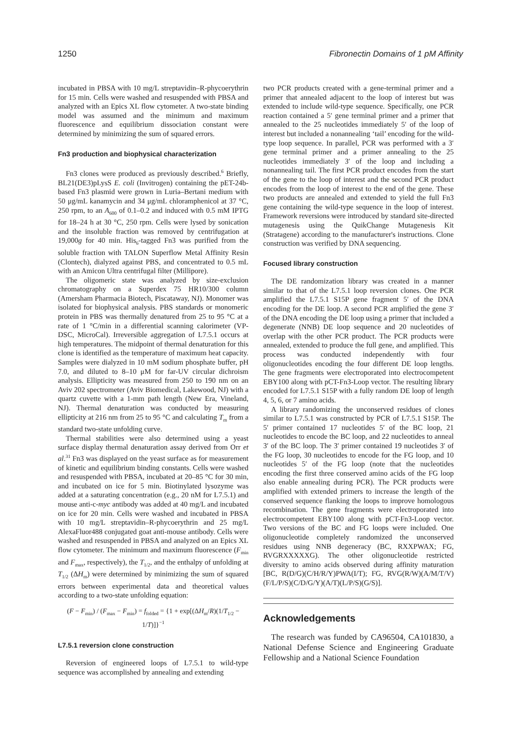1250 Fibronectin Domains of 1 pM Affinity
incubated in PBSA with 10 mg/L streptavidin–R-phycoerythrin for 15 min. Cells were washed and resuspended with PBSA and analyzed with an Epics XL flow cytometer. A two-state binding model was assumed and the minimum and maximum fluorescence and equilibrium dissociation constant were determined by minimizing the sum of squared errors.
Fn3 production and biophysical characterization
Fn3 clones were produced as previously described.<sup>6</sup> Briefly, BL21(DE3)pLysS E. coli (Invitrogen) containing the pET-24b-based Fn3 plasmid were grown in Luria–Bertani medium with 50 μg/mL kanamycin and 34 μg/mL chloramphenicol at 37 °C, 250 rpm, to an A<sub>600</sub> of 0.1–0.2 and induced with 0.5 mM IPTG for 18–24 h at 30 °C, 250 rpm. Cells were lysed by sonication and the insoluble fraction was removed by centrifugation at 19,000g for 40 min. His<sub>6</sub>-tagged Fn3 was purified from the soluble fraction with TALON Superflow Metal Affinity Resin (Clontech), dialyzed against PBS, and concentrated to 0.5 mL with an Amicon Ultra centrifugal filter (Millipore).
The oligomeric state was analyzed by size-exclusion chromatography on a Superdex 75 HR10/300 column (Amersham Pharmacia Biotech, Piscataway, NJ). Monomer was isolated for biophysical analysis. PBS standards or monomeric protein in PBS was thermally denatured from 25 to 95 °C at a rate of 1 °C/min in a differential scanning calorimeter (VP-DSC, MicroCal). Irreversible aggregation of L7.5.1 occurs at high temperatures. The midpoint of thermal denaturation for this clone is identified as the temperature of maximum heat capacity. Samples were dialyzed in 10 mM sodium phosphate buffer, pH 7.0, and diluted to 8–10 μM for far-UV circular dichroism analysis. Ellipticity was measured from 250 to 190 nm on an Aviv 202 spectrometer (Aviv Biomedical, Lakewood, NJ) with a quartz cuvette with a 1-mm path length (New Era, Vineland, NJ). Thermal denaturation was conducted by measuring ellipticity at 216 nm from 25 to 95 °C and calculating T<sub>m</sub> from a standard two-state unfolding curve.
Thermal stabilities were also determined using a yeast surface display thermal denaturation assay derived from Orr et al.<sup>31</sup> Fn3 was displayed on the yeast surface as for measurement of kinetic and equilibrium binding constants. Cells were washed and resuspended with PBSA, incubated at 20–85 °C for 30 min, and incubated on ice for 5 min. Biotinylated lysozyme was added at a saturating concentration (e.g., 20 nM for L7.5.1) and mouse anti-c-myc antibody was added at 40 mg/L and incubated on ice for 20 min. Cells were washed and incubated in PBSA with 10 mg/L streptavidin–R-phycoerythrin and 25 mg/L AlexaFluor488 conjugated goat anti-mouse antibody. Cells were washed and resuspended in PBSA and analyzed on an Epics XL flow cytometer. The minimum and maximum fluorescence (F<sub>min</sub> and F<sub>max</sub>, respectively), the T<sub>1/2</sub>, and the enthalpy of unfolding at T<sub>1/2</sub> (ΔH<sub>m</sub>) were determined by minimizing the sum of squared errors between experimental data and theoretical values according to a two-state unfolding equation:
(F − F<sub>min</sub>) / (F<sub>max</sub> − F<sub>min</sub>) = f<sub>folded</sub> = {1 + exp[(ΔH<sub>m</sub>/R)(1/T<sub>1/2</sub> − 1/T)]}<sup>−1</sup>
L7.5.1 reversion clone construction
Reversion of engineered loops of L7.5.1 to wild-type sequence was accomplished by annealing and extending
two PCR products created with a gene-terminal primer and a primer that annealed adjacent to the loop of interest but was extended to include wild-type sequence. Specifically, one PCR reaction contained a 5′ gene terminal primer and a primer that annealed to the 25 nucleotides immediately 5′ of the loop of interest but included a nonannealing ‘tail’ encoding for the wild-type loop sequence. In parallel, PCR was performed with a 3′ gene terminal primer and a primer annealing to the 25 nucleotides immediately 3′ of the loop and including a nonannealing tail. The first PCR product encodes from the start of the gene to the loop of interest and the second PCR product encodes from the loop of interest to the end of the gene. These two products are annealed and extended to yield the full Fn3 gene containing the wild-type sequence in the loop of interest. Framework reversions were introduced by standard site-directed mutagenesis using the QuikChange Mutagenesis Kit (Stratagene) according to the manufacturer's instructions. Clone construction was verified by DNA sequencing.
Focused library construction
The DE randomization library was created in a manner similar to that of the L7.5.1 loop reversion clones. One PCR amplified the L7.5.1 S15P gene fragment 5′ of the DNA encoding for the DE loop. A second PCR amplified the gene 3′ of the DNA encoding the DE loop using a primer that included a degenerate (NNB) DE loop sequence and 20 nucleotides of overlap with the other PCR product. The PCR products were annealed, extended to produce the full gene, and amplified. This process was conducted independently with four oligonucleotides encoding the four different DE loop lengths. The gene fragments were electroporated into electrocompetent EBY100 along with pCT-Fn3-Loop vector. The resulting library encoded for L7.5.1 S15P with a fully random DE loop of length 4, 5, 6, or 7 amino acids.
A library randomizing the unconserved residues of clones similar to L7.5.1 was constructed by PCR of L7.5.1 S15P. The 5′ primer contained 17 nucleotides 5′ of the BC loop, 21 nucleotides to encode the BC loop, and 22 nucleotides to anneal 3′ of the BC loop. The 3′ primer contained 19 nucleotides 3′ of the FG loop, 30 nucleotides to encode for the FG loop, and 10 nucleotides 5′ of the FG loop (note that the nucleotides encoding the first three conserved amino acids of the FG loop also enable annealing during PCR). The PCR products were amplified with extended primers to increase the length of the conserved sequence flanking the loops to improve homologous recombination. The gene fragments were electroporated into electrocompetent EBY100 along with pCT-Fn3-Loop vector. Two versions of the BC and FG loops were included. One oligonucleotide completely randomized the unconserved residues using NNB degeneracy (BC, RXXPWAX; FG, RVGRXXXXXG). The other oligonucleotide restricted diversity to amino acids observed during affinity maturation [BC, R(D/G)(C/H/R/Y)PWA(I/T); FG, RVG(R/W)(A/M/T/V)(F/L/P/S)(C/D/G/Y)(A/T)(L/P/S)(G/S)].
Acknowledgements
The research was funded by CA96504, CA101830, a National Defense Science and Engineering Graduate Fellowship and a National Science Foundation